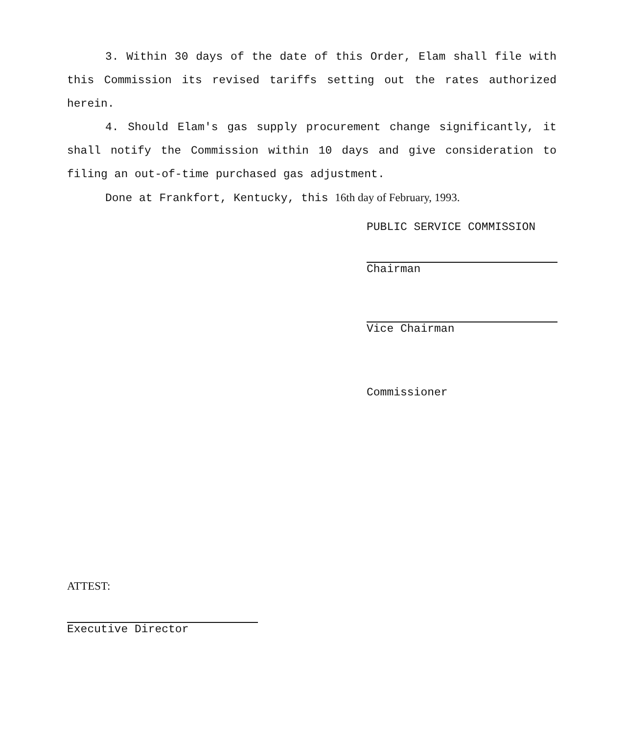3. Within 30 days of the date of this Order, Elam shall file with this Commission its revised tariffs setting out the rates authorized herein.
4. Should Elam's gas supply procurement change significantly, it shall notify the Commission within 10 days and give consideration to filing an out-of-time purchased gas adjustment.
Done at Frankfort, Kentucky, this 16th day of February, 1993.
PUBLIC SERVICE COMMISSION
Chairman
Vice Chairman
Commissioner
ATTEST:
Executive Director